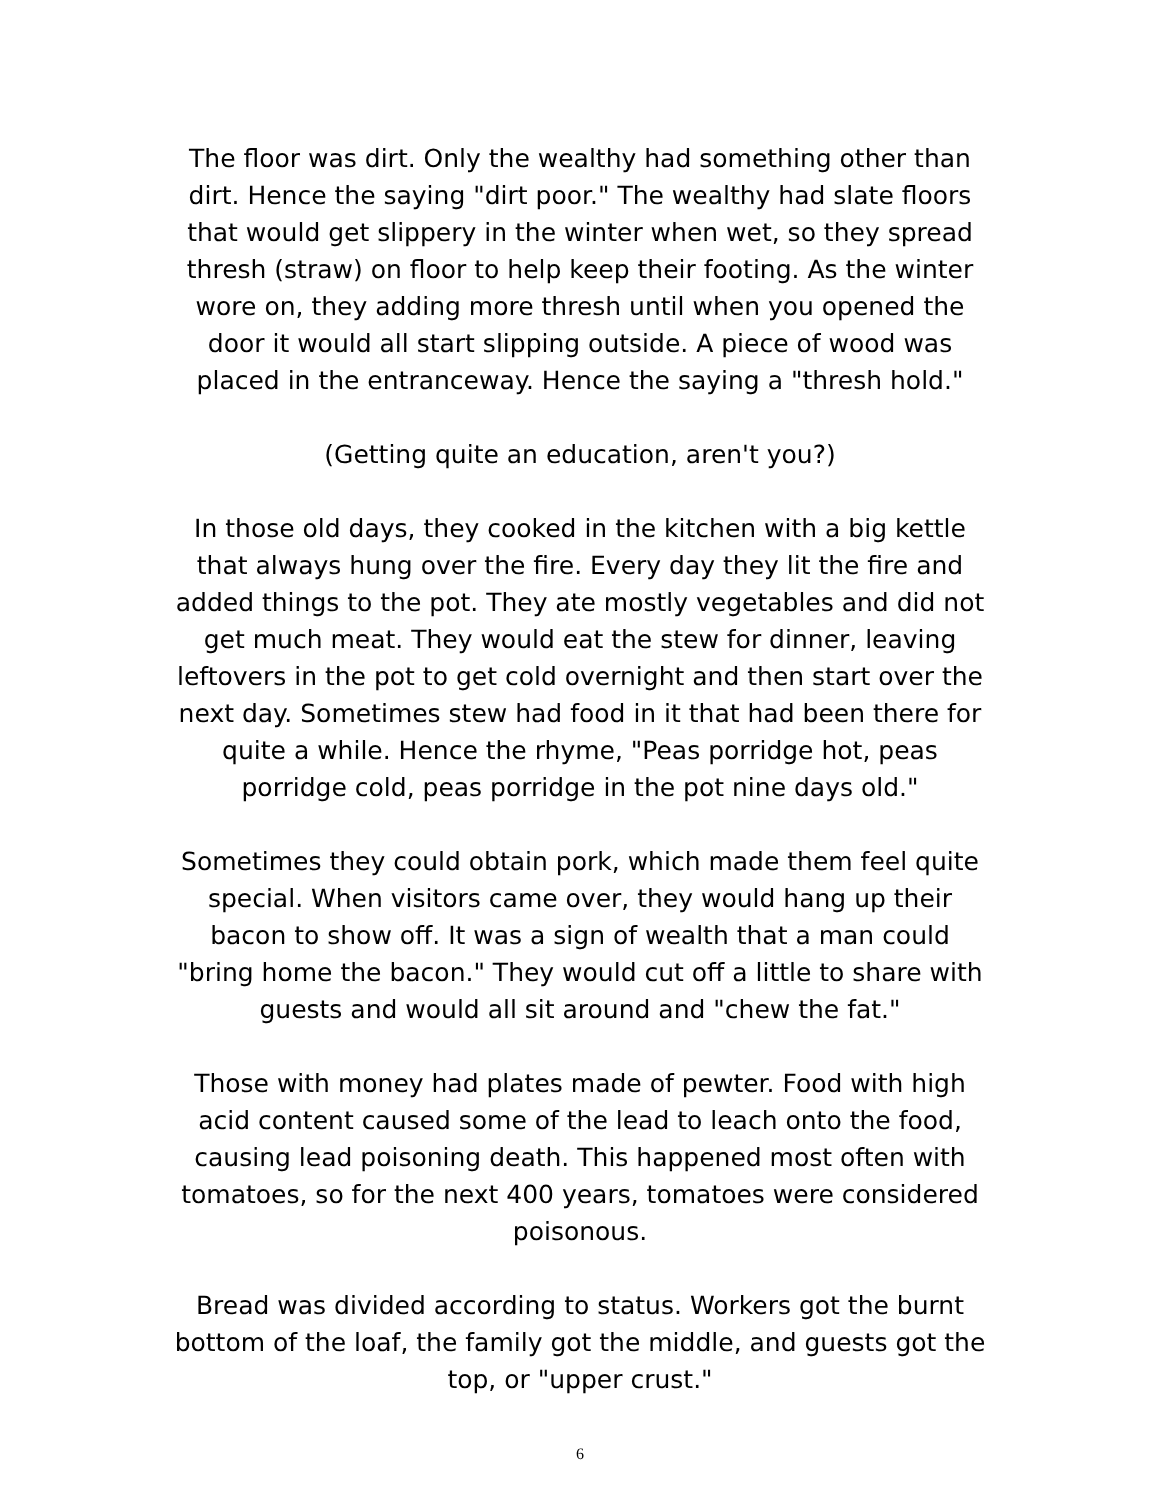The floor was dirt. Only the wealthy had something other than dirt. Hence the saying "dirt poor." The wealthy had slate floors that would get slippery in the winter when wet, so they spread thresh (straw) on floor to help keep their footing. As the winter wore on, they adding more thresh until when you opened the door it would all start slipping outside. A piece of wood was placed in the entranceway. Hence the saying a "thresh hold."
(Getting quite an education, aren't you?)
In those old days, they cooked in the kitchen with a big kettle that always hung over the fire. Every day they lit the fire and added things to the pot. They ate mostly vegetables and did not get much meat. They would eat the stew for dinner, leaving leftovers in the pot to get cold overnight and then start over the next day. Sometimes stew had food in it that had been there for quite a while. Hence the rhyme, "Peas porridge hot, peas porridge cold, peas porridge in the pot nine days old."
Sometimes they could obtain pork, which made them feel quite special. When visitors came over, they would hang up their bacon to show off. It was a sign of wealth that a man could "bring home the bacon." They would cut off a little to share with guests and would all sit around and "chew the fat."
Those with money had plates made of pewter. Food with high acid content caused some of the lead to leach onto the food, causing lead poisoning death. This happened most often with tomatoes, so for the next 400 years, tomatoes were considered poisonous.
Bread was divided according to status. Workers got the burnt bottom of the loaf, the family got the middle, and guests got the top, or "upper crust."
6